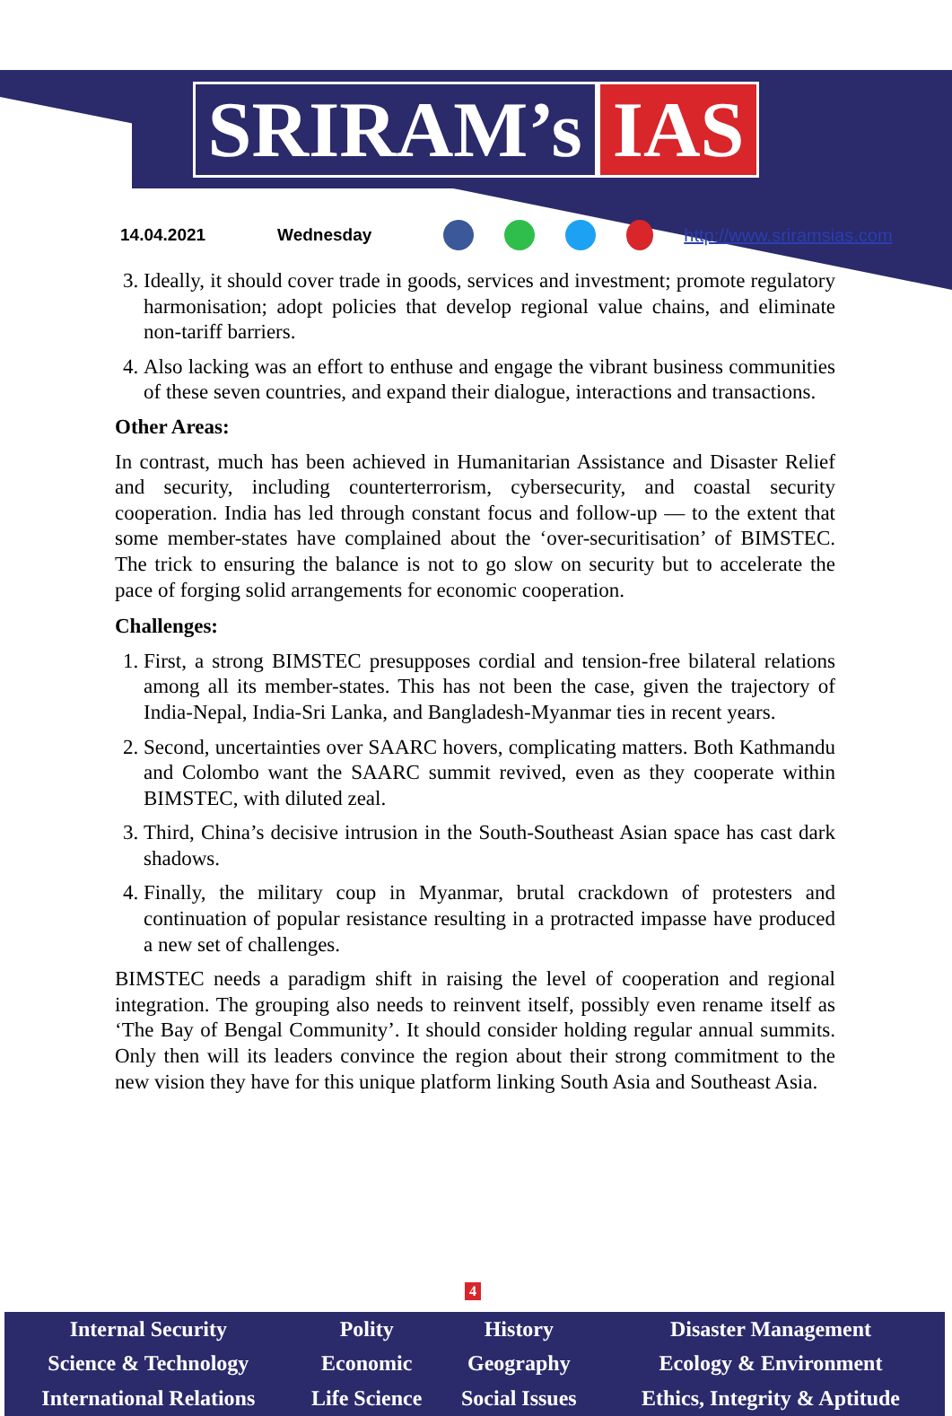SRIRAM’s IAS
14.04.2021 Wednesday http://www.sriramsias.com
3. Ideally, it should cover trade in goods, services and investment; promote regulatory harmonisation; adopt policies that develop regional value chains, and eliminate non-tariff barriers.
4. Also lacking was an effort to enthuse and engage the vibrant business communities of these seven countries, and expand their dialogue, interactions and transactions.
Other Areas:
In contrast, much has been achieved in Humanitarian Assistance and Disaster Relief and security, including counterterrorism, cybersecurity, and coastal security cooperation. India has led through constant focus and follow-up — to the extent that some member-states have complained about the ‘over-securitisation’ of BIMSTEC. The trick to ensuring the balance is not to go slow on security but to accelerate the pace of forging solid arrangements for economic cooperation.
Challenges:
1. First, a strong BIMSTEC presupposes cordial and tension-free bilateral relations among all its member-states. This has not been the case, given the trajectory of India-Nepal, India-Sri Lanka, and Bangladesh-Myanmar ties in recent years.
2. Second, uncertainties over SAARC hovers, complicating matters. Both Kathmandu and Colombo want the SAARC summit revived, even as they cooperate within BIMSTEC, with diluted zeal.
3. Third, China’s decisive intrusion in the South-Southeast Asian space has cast dark shadows.
4. Finally, the military coup in Myanmar, brutal crackdown of protesters and continuation of popular resistance resulting in a protracted impasse have produced a new set of challenges.
BIMSTEC needs a paradigm shift in raising the level of cooperation and regional integration. The grouping also needs to reinvent itself, possibly even rename itself as ‘The Bay of Bengal Community’. It should consider holding regular annual summits. Only then will its leaders convince the region about their strong commitment to the new vision they have for this unique platform linking South Asia and Southeast Asia.
4
| Internal Security | Polity | History | Disaster Management |
| Science & Technology | Economic | Geography | Ecology & Environment |
| International Relations | Life Science | Social Issues | Ethics, Integrity & Aptitude |